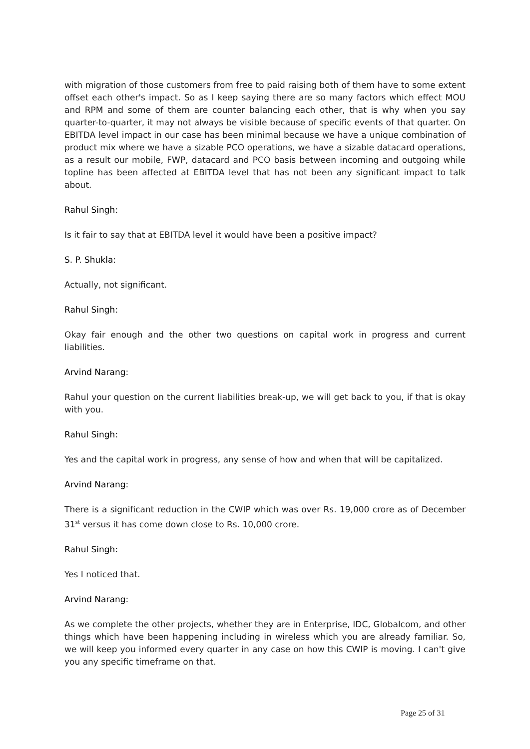with migration of those customers from free to paid raising both of them have to some extent offset each other's impact. So as I keep saying there are so many factors which effect MOU and RPM and some of them are counter balancing each other, that is why when you say quarter-to-quarter, it may not always be visible because of specific events of that quarter. On EBITDA level impact in our case has been minimal because we have a unique combination of product mix where we have a sizable PCO operations, we have a sizable datacard operations, as a result our mobile, FWP, datacard and PCO basis between incoming and outgoing while topline has been affected at EBITDA level that has not been any significant impact to talk about.
Rahul Singh:
Is it fair to say that at EBITDA level it would have been a positive impact?
S. P. Shukla:
Actually, not significant.
Rahul Singh:
Okay fair enough and the other two questions on capital work in progress and current liabilities.
Arvind Narang:
Rahul your question on the current liabilities break-up, we will get back to you, if that is okay with you.
Rahul Singh:
Yes and the capital work in progress, any sense of how and when that will be capitalized.
Arvind Narang:
There is a significant reduction in the CWIP which was over Rs. 19,000 crore as of December 31<sup>st</sup> versus it has come down close to Rs. 10,000 crore.
Rahul Singh:
Yes I noticed that.
Arvind Narang:
As we complete the other projects, whether they are in Enterprise, IDC, Globalcom, and other things which have been happening including in wireless which you are already familiar. So, we will keep you informed every quarter in any case on how this CWIP is moving. I can't give you any specific timeframe on that.
Page 25 of 31